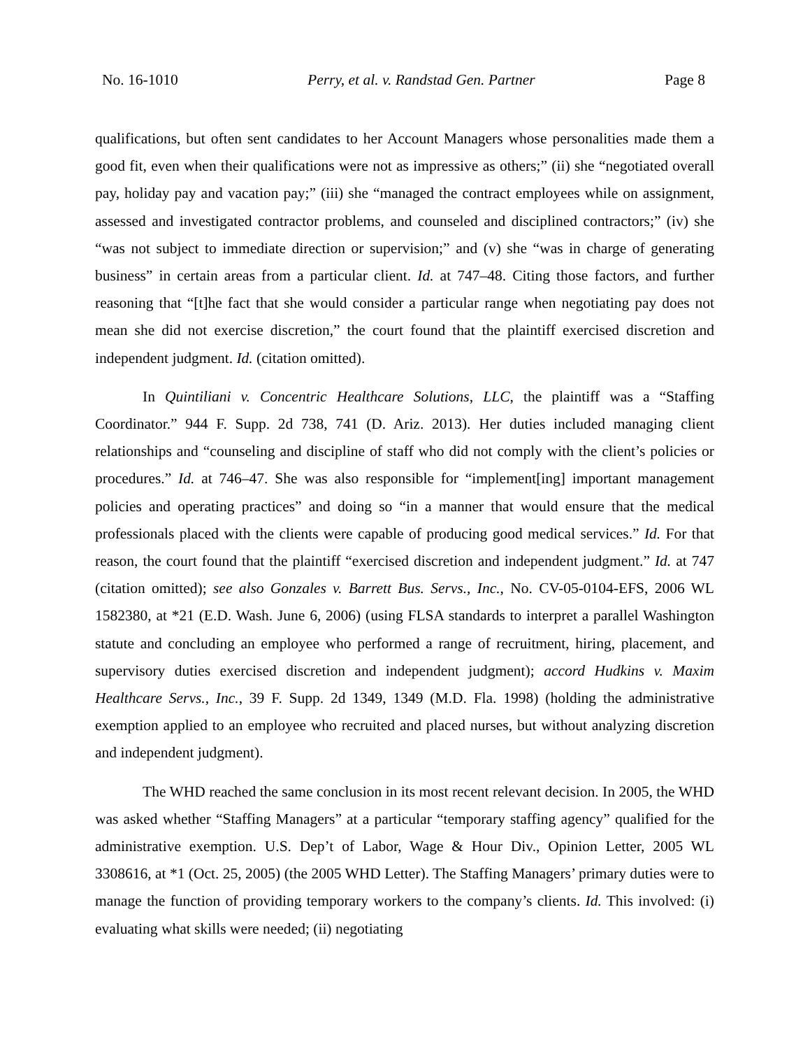No. 16-1010 Perry, et al. v. Randstad Gen. Partner Page 8
qualifications, but often sent candidates to her Account Managers whose personalities made them a good fit, even when their qualifications were not as impressive as others;” (ii) she “negotiated overall pay, holiday pay and vacation pay;” (iii) she “managed the contract employees while on assignment, assessed and investigated contractor problems, and counseled and disciplined contractors;” (iv) she “was not subject to immediate direction or supervision;” and (v) she “was in charge of generating business” in certain areas from a particular client. Id. at 747–48. Citing those factors, and further reasoning that “[t]he fact that she would consider a particular range when negotiating pay does not mean she did not exercise discretion,” the court found that the plaintiff exercised discretion and independent judgment. Id. (citation omitted).
In Quintiliani v. Concentric Healthcare Solutions, LLC, the plaintiff was a “Staffing Coordinator.” 944 F. Supp. 2d 738, 741 (D. Ariz. 2013). Her duties included managing client relationships and “counseling and discipline of staff who did not comply with the client’s policies or procedures.” Id. at 746–47. She was also responsible for “implement[ing] important management policies and operating practices” and doing so “in a manner that would ensure that the medical professionals placed with the clients were capable of producing good medical services.” Id. For that reason, the court found that the plaintiff “exercised discretion and independent judgment.” Id. at 747 (citation omitted); see also Gonzales v. Barrett Bus. Servs., Inc., No. CV-05-0104-EFS, 2006 WL 1582380, at *21 (E.D. Wash. June 6, 2006) (using FLSA standards to interpret a parallel Washington statute and concluding an employee who performed a range of recruitment, hiring, placement, and supervisory duties exercised discretion and independent judgment); accord Hudkins v. Maxim Healthcare Servs., Inc., 39 F. Supp. 2d 1349, 1349 (M.D. Fla. 1998) (holding the administrative exemption applied to an employee who recruited and placed nurses, but without analyzing discretion and independent judgment).
The WHD reached the same conclusion in its most recent relevant decision. In 2005, the WHD was asked whether “Staffing Managers” at a particular “temporary staffing agency” qualified for the administrative exemption. U.S. Dep’t of Labor, Wage & Hour Div., Opinion Letter, 2005 WL 3308616, at *1 (Oct. 25, 2005) (the 2005 WHD Letter). The Staffing Managers’ primary duties were to manage the function of providing temporary workers to the company’s clients. Id. This involved: (i) evaluating what skills were needed; (ii) negotiating